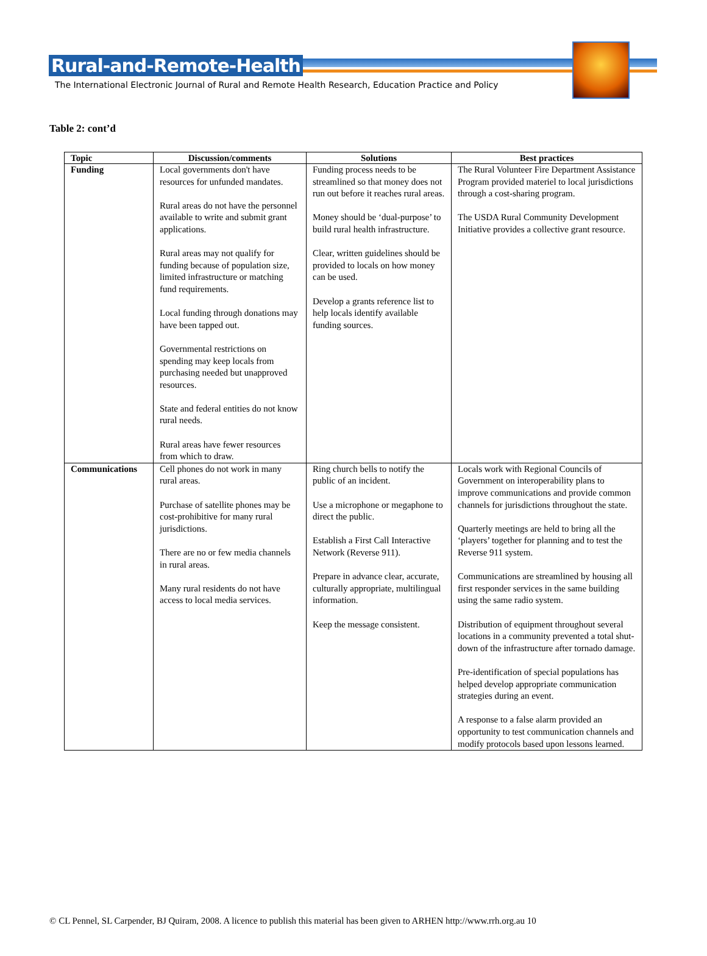Rural-and-Remote-Health
The International Electronic Journal of Rural and Remote Health Research, Education Practice and Policy
Table 2: cont’d
| Topic | Discussion/comments | Solutions | Best practices |
| --- | --- | --- | --- |
| Funding | Local governments don't have resources for unfunded mandates. Rural areas do not have the personnel available to write and submit grant applications. Rural areas may not qualify for funding because of population size, limited infrastructure or matching fund requirements. Local funding through donations may have been tapped out. Governmental restrictions on spending may keep locals from purchasing needed but unapproved resources. State and federal entities do not know rural needs. Rural areas have fewer resources from which to draw. | Funding process needs to be streamlined so that money does not run out before it reaches rural areas. Money should be ‘dual-purpose’ to build rural health infrastructure. Clear, written guidelines should be provided to locals on how money can be used. Develop a grants reference list to help locals identify available funding sources. | The Rural Volunteer Fire Department Assistance Program provided materiel to local jurisdictions through a cost-sharing program. The USDA Rural Community Development Initiative provides a collective grant resource. |
| Communications | Cell phones do not work in many rural areas. Purchase of satellite phones may be cost-prohibitive for many rural jurisdictions. There are no or few media channels in rural areas. Many rural residents do not have access to local media services. | Ring church bells to notify the public of an incident. Use a microphone or megaphone to direct the public. Establish a First Call Interactive Network (Reverse 911). Prepare in advance clear, accurate, culturally appropriate, multilingual information. Keep the message consistent. | Locals work with Regional Councils of Government on interoperability plans to improve communications and provide common channels for jurisdictions throughout the state. Quarterly meetings are held to bring all the ‘players’ together for planning and to test the Reverse 911 system. Communications are streamlined by housing all first responder services in the same building using the same radio system. Distribution of equipment throughout several locations in a community prevented a total shut-down of the infrastructure after tornado damage. Pre-identification of special populations has helped develop appropriate communication strategies during an event. A response to a false alarm provided an opportunity to test communication channels and modify protocols based upon lessons learned. |
© CL Pennel, SL Carpender, BJ Quiram, 2008. A licence to publish this material has been given to ARHEN http://www.rrh.org.au 10